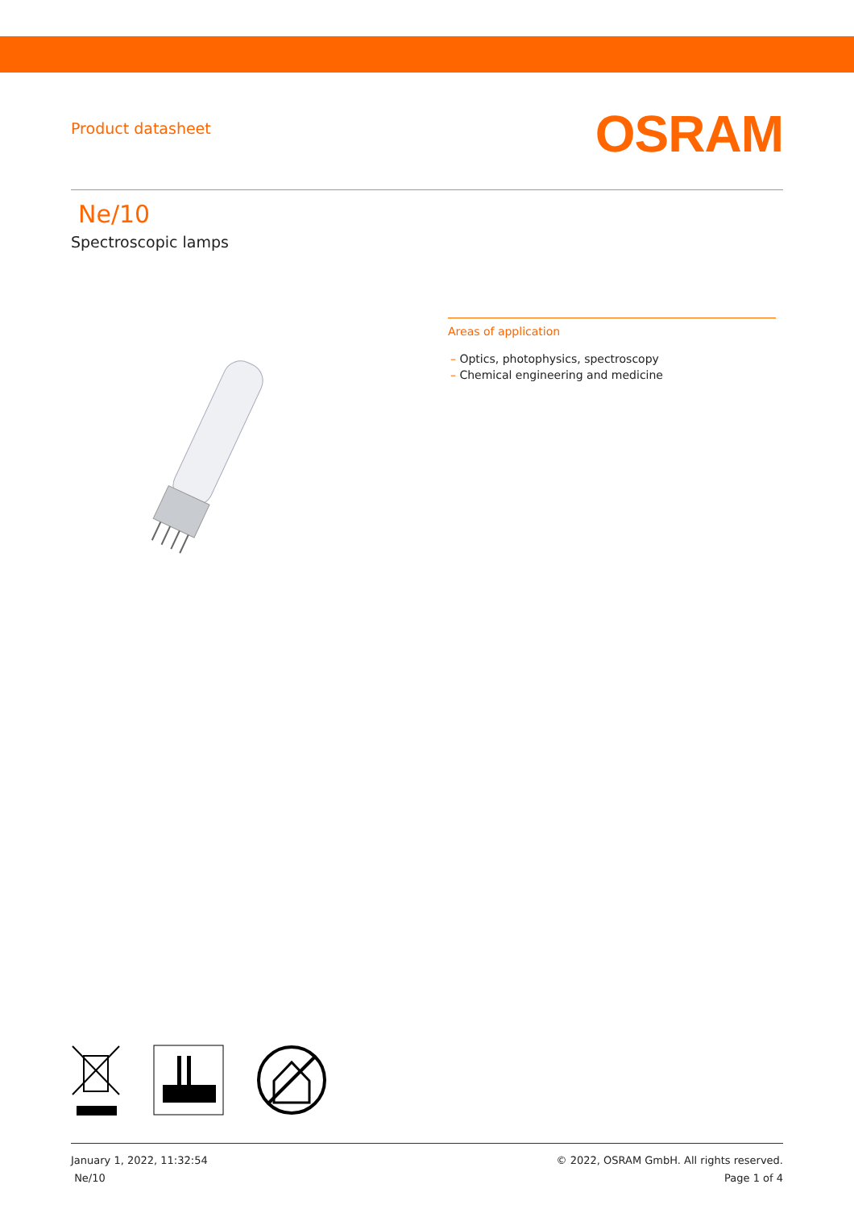Product datasheet
OSRAM
Ne/10
Spectroscopic lamps
Areas of application
– Optics, photophysics, spectroscopy
– Chemical engineering and medicine
January 1, 2022, 11:32:54
Ne/10
© 2022, OSRAM GmbH. All rights reserved.
Page 1 of 4